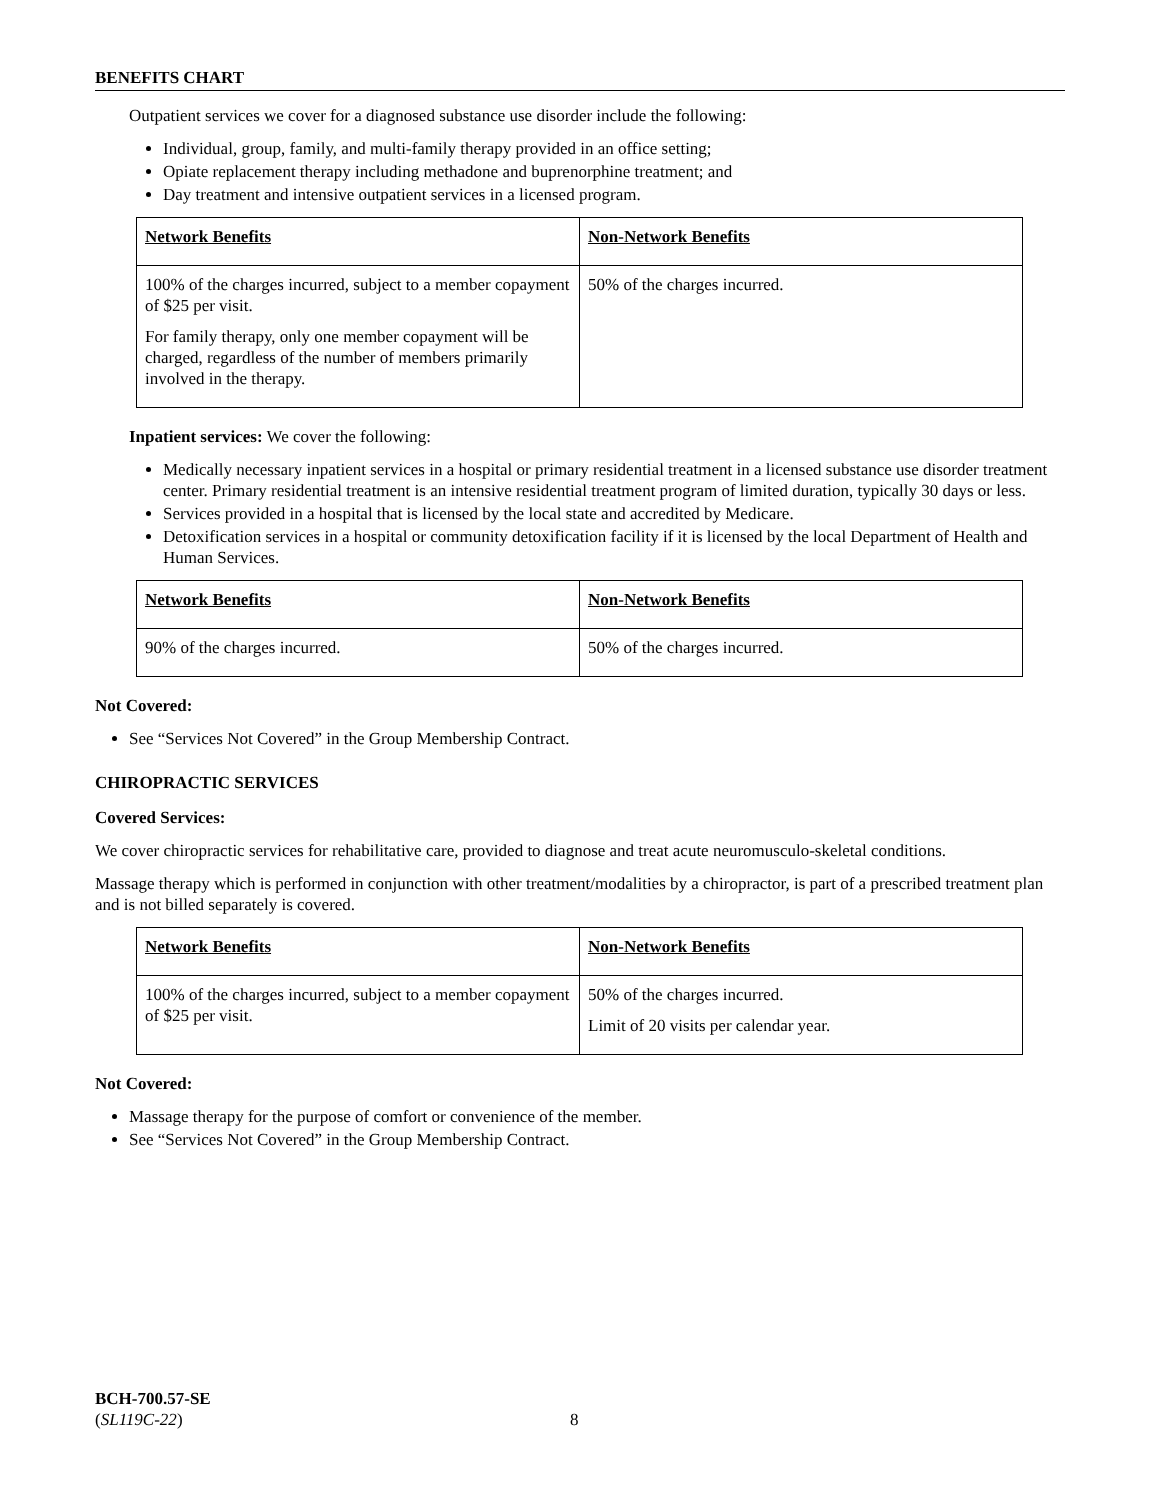BENEFITS CHART
Outpatient services we cover for a diagnosed substance use disorder include the following:
Individual, group, family, and multi-family therapy provided in an office setting;
Opiate replacement therapy including methadone and buprenorphine treatment; and
Day treatment and intensive outpatient services in a licensed program.
| Network Benefits | Non-Network Benefits |
| 100% of the charges incurred, subject to a member copayment of $25 per visit. For family therapy, only one member copayment will be charged, regardless of the number of members primarily involved in the therapy. | 50% of the charges incurred. |
Inpatient services: We cover the following:
Medically necessary inpatient services in a hospital or primary residential treatment in a licensed substance use disorder treatment center. Primary residential treatment is an intensive residential treatment program of limited duration, typically 30 days or less.
Services provided in a hospital that is licensed by the local state and accredited by Medicare.
Detoxification services in a hospital or community detoxification facility if it is licensed by the local Department of Health and Human Services.
| Network Benefits | Non-Network Benefits |
| 90% of the charges incurred. | 50% of the charges incurred. |
Not Covered:
See “Services Not Covered” in the Group Membership Contract.
CHIROPRACTIC SERVICES
Covered Services:
We cover chiropractic services for rehabilitative care, provided to diagnose and treat acute neuromusculo-skeletal conditions.
Massage therapy which is performed in conjunction with other treatment/modalities by a chiropractor, is part of a prescribed treatment plan and is not billed separately is covered.
| Network Benefits | Non-Network Benefits |
| 100% of the charges incurred, subject to a member copayment of $25 per visit. | 50% of the charges incurred. Limit of 20 visits per calendar year. |
Not Covered:
Massage therapy for the purpose of comfort or convenience of the member.
See “Services Not Covered” in the Group Membership Contract.
BCH-700.57-SE
(SL119C-22)
8